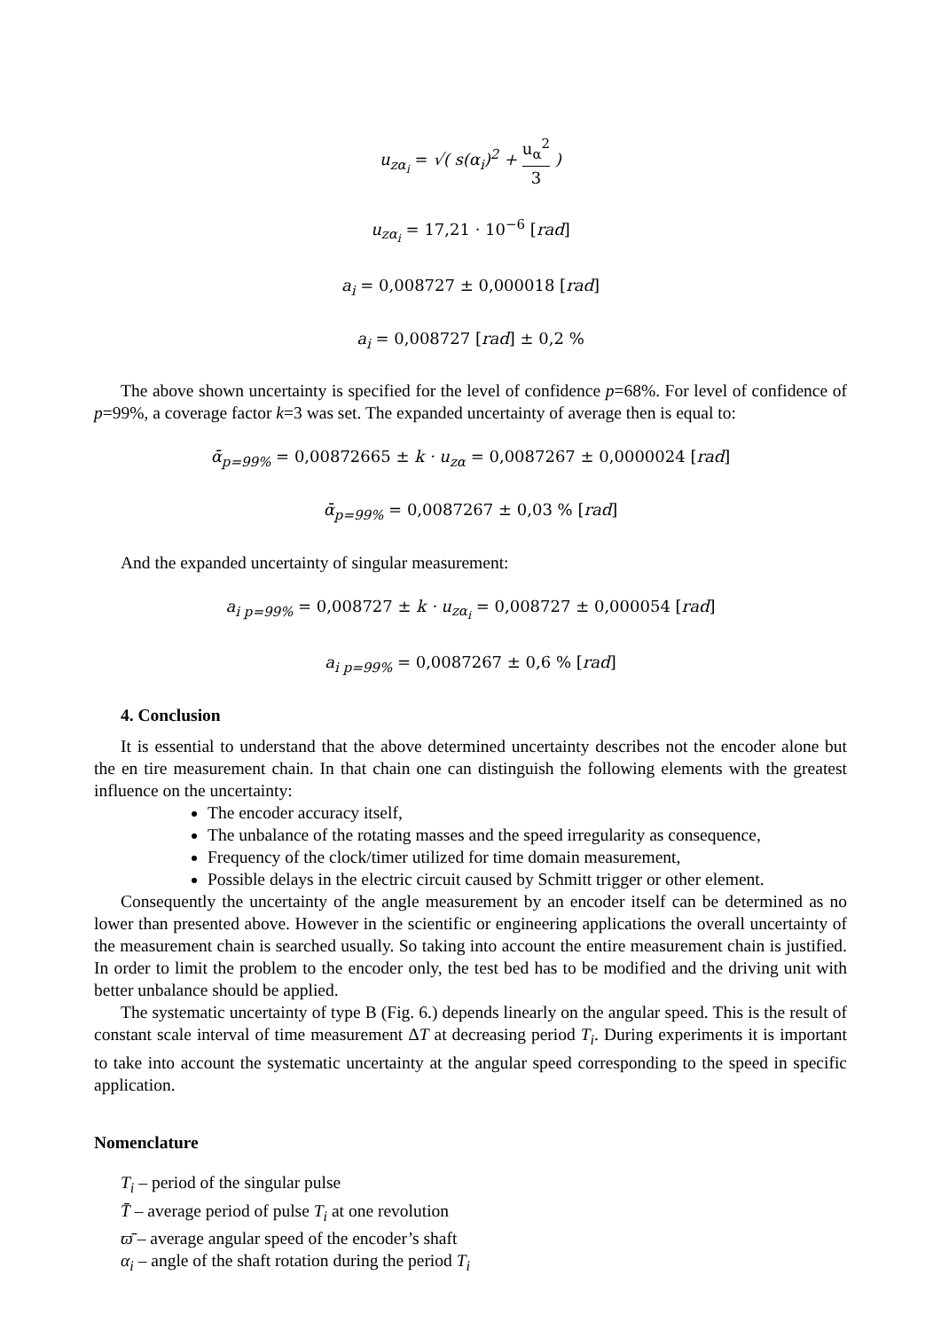u<sub>zα<sub>i</sub></sub> = √( s(α<sub>i</sub>)<sup>2</sup> +
u<sub>α</sub><sup>2</sup>
3
)
u<sub>zα<sub>i</sub></sub> = 17,21 · 10<sup>−6</sup> [rad]
a<sub>i</sub> = 0,008727 ± 0,000018 [rad]
a<sub>i</sub> = 0,008727 [rad] ± 0,2 %
The above shown uncertainty is specified for the level of confidence p=68%. For level of confidence of p=99%, a coverage factor k=3 was set. The expanded uncertainty of average then is equal to:
ᾱ<sub>p=99%</sub> = 0,00872665 ± k · u<sub>zα</sub> = 0,0087267 ± 0,0000024 [rad]
ᾱ<sub>p=99%</sub> = 0,0087267 ± 0,03 % [rad]
And the expanded uncertainty of singular measurement:
a<sub>i p=99%</sub> = 0,008727 ± k · u<sub>zα<sub>i</sub></sub> = 0,008727 ± 0,000054 [rad]
a<sub>i p=99%</sub> = 0,0087267 ± 0,6 % [rad]
4. Conclusion
It is essential to understand that the above determined uncertainty describes not the encoder alone but the en tire measurement chain. In that chain one can distinguish the following elements with the greatest influence on the uncertainty:
The encoder accuracy itself,
The unbalance of the rotating masses and the speed irregularity as consequence,
Frequency of the clock/timer utilized for time domain measurement,
Possible delays in the electric circuit caused by Schmitt trigger or other element.
Consequently the uncertainty of the angle measurement by an encoder itself can be determined as no lower than presented above. However in the scientific or engineering applications the overall uncertainty of the measurement chain is searched usually. So taking into account the entire measurement chain is justified. In order to limit the problem to the encoder only, the test bed has to be modified and the driving unit with better unbalance should be applied.
The systematic uncertainty of type B (Fig. 6.) depends linearly on the angular speed. This is the result of constant scale interval of time measurement ΔT at decreasing period T<sub>i</sub>. During experiments it is important to take into account the systematic uncertainty at the angular speed corresponding to the speed in specific application.
Nomenclature
T<sub>i</sub> – period of the singular pulse
T̄ – average period of pulse T<sub>i</sub> at one revolution
ϖ̄ – average angular speed of the encoder’s shaft
α<sub>i</sub> – angle of the shaft rotation during the period T<sub>i</sub>